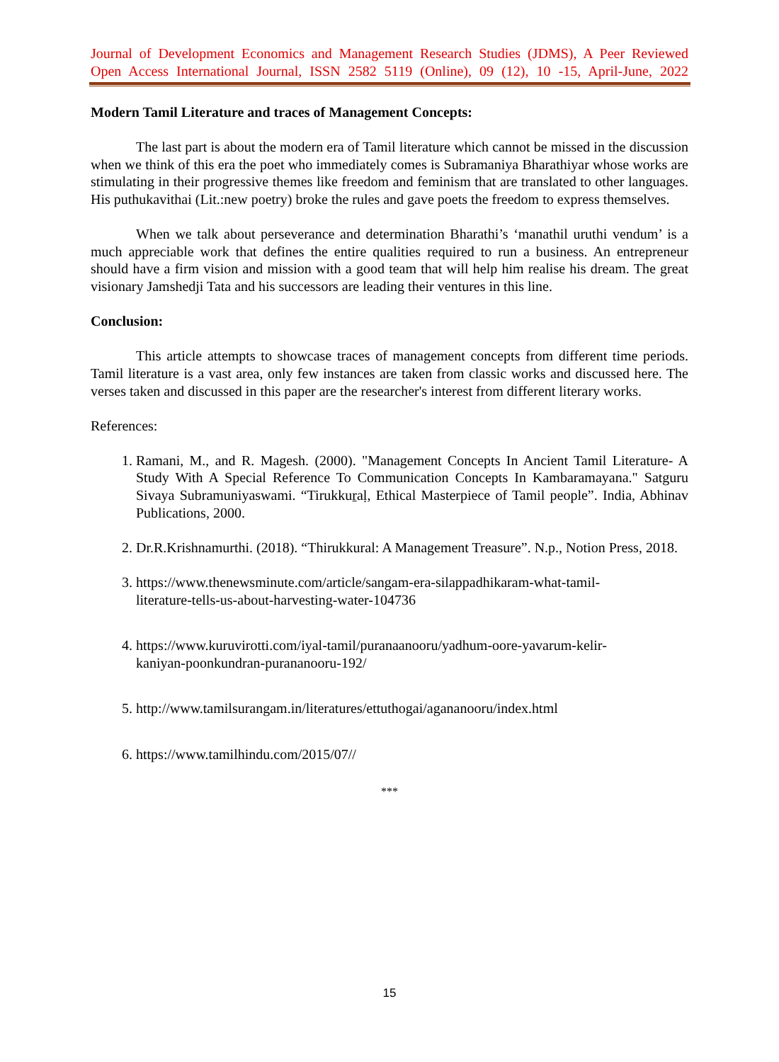Journal of Development Economics and Management Research Studies (JDMS), A Peer Reviewed
Open Access International Journal, ISSN 2582 5119 (Online), 09 (12), 10 -15, April-June, 2022
Modern Tamil Literature and traces of Management Concepts:
The last part is about the modern era of Tamil literature which cannot be missed in the discussion when we think of this era the poet who immediately comes is Subramaniya Bharathiyar whose works are stimulating in their progressive themes like freedom and feminism that are translated to other languages. His puthukavithai (Lit.:new poetry) broke the rules and gave poets the freedom to express themselves.
When we talk about perseverance and determination Bharathi’s ‘manathil uruthi vendum’ is a much appreciable work that defines the entire qualities required to run a business. An entrepreneur should have a firm vision and mission with a good team that will help him realise his dream. The great visionary Jamshedji Tata and his successors are leading their ventures in this line.
Conclusion:
This article attempts to showcase traces of management concepts from different time periods. Tamil literature is a vast area, only few instances are taken from classic works and discussed here. The verses taken and discussed in this paper are the researcher's interest from different literary works.
References:
1. Ramani, M., and R. Magesh. (2000). "Management Concepts In Ancient Tamil Literature- A Study With A Special Reference To Communication Concepts In Kambaramayana." Satguru Sivaya Subramuniyaswami. “Tirukkuṟaḷ, Ethical Masterpiece of Tamil people”. India, Abhinav Publications, 2000.
2. Dr.R.Krishnamurthi. (2018). “Thirukkural: A Management Treasure”. N.p., Notion Press, 2018.
3. https://www.thenewsminute.com/article/sangam-era-silappadhikaram-what-tamil-
literature-tells-us-about-harvesting-water-104736
4. https://www.kuruvirotti.com/iyal-tamil/puranaanooru/yadhum-oore-yavarum-kelir-
kaniyan-poonkundran-purananooru-192/
5. http://www.tamilsurangam.in/literatures/ettuthogai/agananooru/index.html
6. https://www.tamilhindu.com/2015/07//
***
15